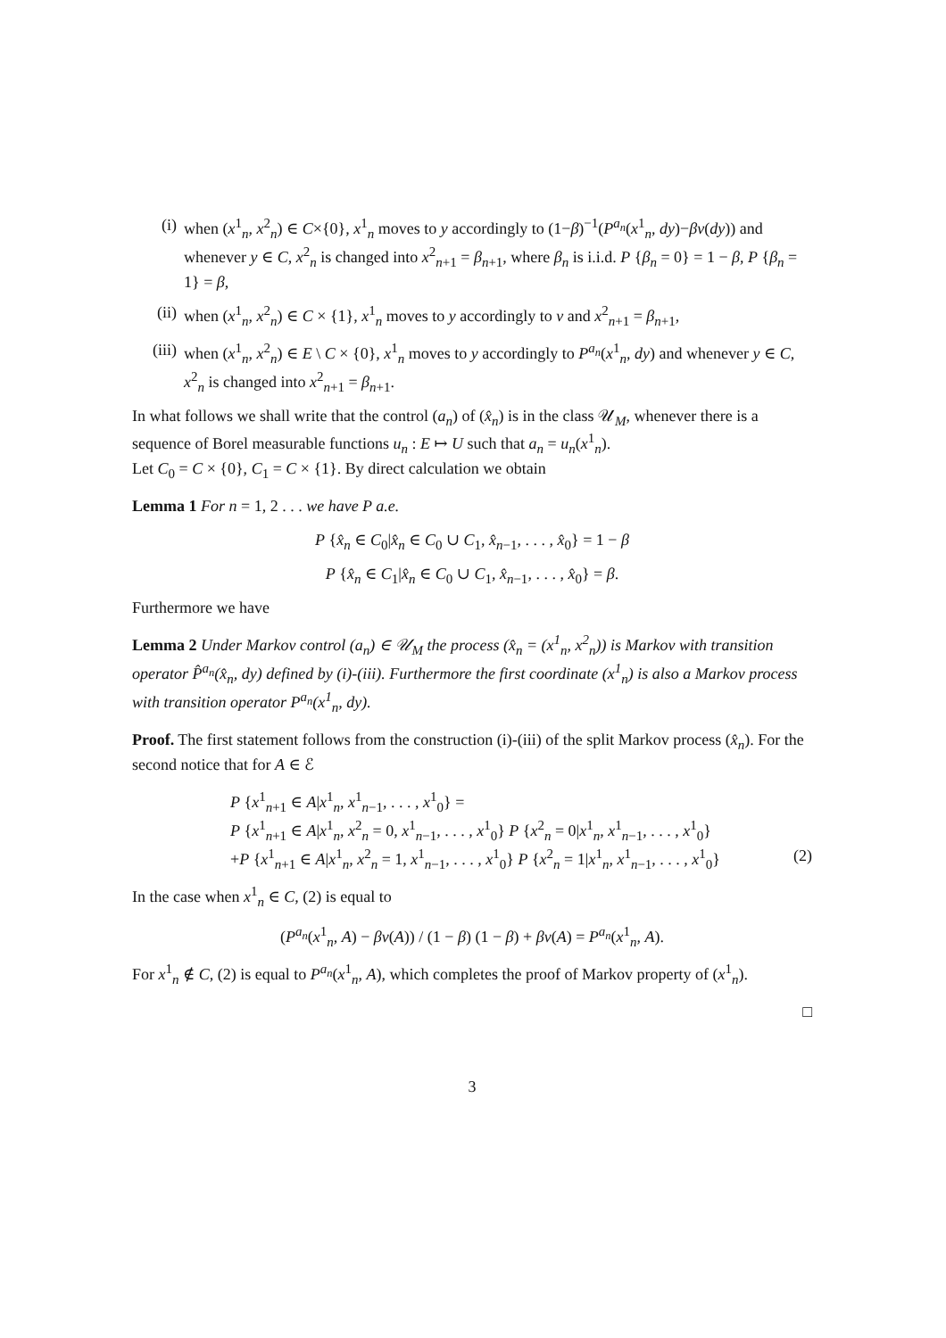(i) when (x<sup>1</sup><sub>n</sub>, x<sup>2</sup><sub>n</sub>) ∈ C×{0}, x<sup>1</sup><sub>n</sub> moves to y accordingly to (1−β)<sup>−1</sup>(P<sup>a<sub>n</sub></sup>(x<sup>1</sup><sub>n</sub>, dy)−βν(dy)) and whenever y ∈ C, x<sup>2</sup><sub>n</sub> is changed into x<sup>2</sup><sub>n+1</sub> = β<sub>n+1</sub>, where β<sub>n</sub> is i.i.d. P {β<sub>n</sub> = 0} = 1 − β, P {β<sub>n</sub> = 1} = β,
(ii) when (x<sup>1</sup><sub>n</sub>, x<sup>2</sup><sub>n</sub>) ∈ C × {1}, x<sup>1</sup><sub>n</sub> moves to y accordingly to ν and x<sup>2</sup><sub>n+1</sub> = β<sub>n+1</sub>,
(iii) when (x<sup>1</sup><sub>n</sub>, x<sup>2</sup><sub>n</sub>) ∈ E \ C × {0}, x<sup>1</sup><sub>n</sub> moves to y accordingly to P<sup>a<sub>n</sub></sup>(x<sup>1</sup><sub>n</sub>, dy) and whenever y ∈ C, x<sup>2</sup><sub>n</sub> is changed into x<sup>2</sup><sub>n+1</sub> = β<sub>n+1</sub>.
In what follows we shall write that the control (a<sub>n</sub>) of (x̂<sub>n</sub>) is in the class 𝒰<sub>M</sub>, whenever there is a sequence of Borel measurable functions u<sub>n</sub> : E ↦ U such that a<sub>n</sub> = u<sub>n</sub>(x<sup>1</sup><sub>n</sub>).
Let C<sub>0</sub> = C × {0}, C<sub>1</sub> = C × {1}. By direct calculation we obtain
Lemma 1 For n = 1, 2 . . . we have P a.e.
P {x̂<sub>n</sub> ∈ C<sub>0</sub>|x̂<sub>n</sub> ∈ C<sub>0</sub> ∪ C<sub>1</sub>, x̂<sub>n−1</sub>, . . . , x̂<sub>0</sub>} = 1 − β
P {x̂<sub>n</sub> ∈ C<sub>1</sub>|x̂<sub>n</sub> ∈ C<sub>0</sub> ∪ C<sub>1</sub>, x̂<sub>n−1</sub>, . . . , x̂<sub>0</sub>} = β.
Furthermore we have
Lemma 2 Under Markov control (a<sub>n</sub>) ∈ 𝒰<sub>M</sub> the process (x̂<sub>n</sub> = (x<sup>1</sup><sub>n</sub>, x<sup>2</sup><sub>n</sub>)) is Markov with transition operator P̂<sup>a<sub>n</sub></sup>(x̂<sub>n</sub>, dy) defined by (i)-(iii). Furthermore the first coordinate (x<sup>1</sup><sub>n</sub>) is also a Markov process with transition operator P<sup>a<sub>n</sub></sup>(x<sup>1</sup><sub>n</sub>, dy).
Proof. The first statement follows from the construction (i)-(iii) of the split Markov process (x̂<sub>n</sub>). For the second notice that for A ∈ ℰ
P {x<sup>1</sup><sub>n+1</sub> ∈ A|x<sup>1</sup><sub>n</sub>, x<sup>1</sup><sub>n−1</sub>, . . . , x<sup>1</sup><sub>0</sub>} =
P {x<sup>1</sup><sub>n+1</sub> ∈ A|x<sup>1</sup><sub>n</sub>, x<sup>2</sup><sub>n</sub> = 0, x<sup>1</sup><sub>n−1</sub>, . . . , x<sup>1</sup><sub>0</sub>} P {x<sup>2</sup><sub>n</sub> = 0|x<sup>1</sup><sub>n</sub>, x<sup>1</sup><sub>n−1</sub>, . . . , x<sup>1</sup><sub>0</sub>}
+P {x<sup>1</sup><sub>n+1</sub> ∈ A|x<sup>1</sup><sub>n</sub>, x<sup>2</sup><sub>n</sub> = 1, x<sup>1</sup><sub>n−1</sub>, . . . , x<sup>1</sup><sub>0</sub>} P {x<sup>2</sup><sub>n</sub> = 1|x<sup>1</sup><sub>n</sub>, x<sup>1</sup><sub>n−1</sub>, . . . , x<sup>1</sup><sub>0</sub>} (2)
In the case when x<sup>1</sup><sub>n</sub> ∈ C, (2) is equal to
(P<sup>a<sub>n</sub></sup>(x<sup>1</sup><sub>n</sub>, A) − βν(A)) / (1 − β) (1 − β) + βν(A) = P<sup>a<sub>n</sub></sup>(x<sup>1</sup><sub>n</sub>, A).
For x<sup>1</sup><sub>n</sub> ∉ C, (2) is equal to P<sup>a<sub>n</sub></sup>(x<sup>1</sup><sub>n</sub>, A), which completes the proof of Markov property of (x<sup>1</sup><sub>n</sub>).
□
3